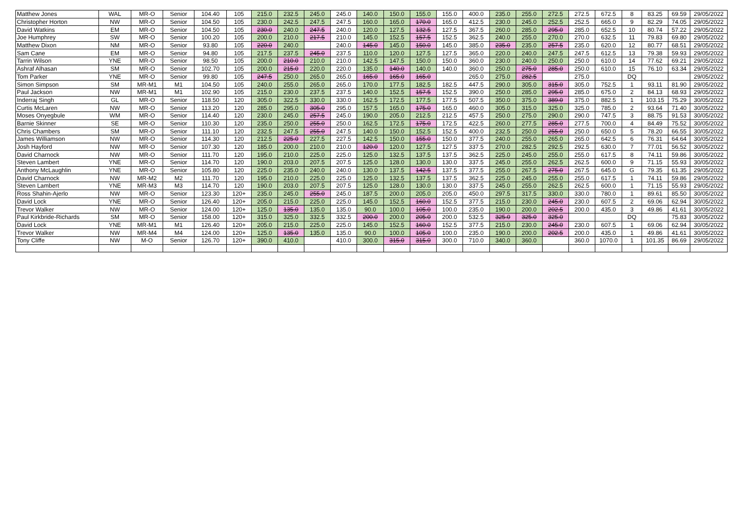| Matthew Jones | WAL | MR-O | Senior | 104.40 | 105 | 215.0 | 232.5 | 245.0 | 245.0 | 140.0 | 150.0 | 155.0 | 155.0 | 400.0 | 235.0 | 255.0 | 272.5 | 272.5 | 672.5 | 8 | 83.25 | 69.59 | 29/05/2022 |
| Christopher Horton | NW | MR-O | Senior | 104.50 | 105 | 230.0 | 242.5 | 247.5 | 247.5 | 160.0 | 165.0 | 170.0 | 165.0 | 412.5 | 230.0 | 245.0 | 252.5 | 252.5 | 665.0 | 9 | 82.29 | 74.05 | 29/05/2022 |
| David Watkins | EM | MR-O | Senior | 104.50 | 105 | 230.0 | 240.0 | 247.5 | 240.0 | 120.0 | 127.5 | 132.5 | 127.5 | 367.5 | 260.0 | 285.0 | 295.0 | 285.0 | 652.5 | 10 | 80.74 | 57.22 | 29/05/2022 |
| Joe Humphrey | SW | MR-O | Senior | 100.20 | 105 | 200.0 | 210.0 | 217.5 | 210.0 | 145.0 | 152.5 | 157.5 | 152.5 | 362.5 | 240.0 | 255.0 | 270.0 | 270.0 | 632.5 | 11 | 79.83 | 69.80 | 29/05/2022 |
| Matthew Dixon | NM | MR-O | Senior | 93.80 | 105 | 220.0 | 240.0 | | 240.0 | 145.0 | 145.0 | 150.0 | 145.0 | 385.0 | 235.0 | 235.0 | 257.5 | 235.0 | 620.0 | 12 | 80.77 | 68.51 | 29/05/2022 |
| Sam Cane | EM | MR-O | Senior | 94.80 | 105 | 217.5 | 237.5 | 245.0 | 237.5 | 110.0 | 120.0 | 127.5 | 127.5 | 365.0 | 220.0 | 240.0 | 247.5 | 247.5 | 612.5 | 13 | 79.38 | 59.93 | 29/05/2022 |
| Tarrin Wilson | YNE | MR-O | Senior | 98.50 | 105 | 200.0 | 210.0 | 210.0 | 210.0 | 142.5 | 147.5 | 150.0 | 150.0 | 360.0 | 230.0 | 240.0 | 250.0 | 250.0 | 610.0 | 14 | 77.62 | 69.21 | 29/05/2022 |
| Ashraf Alhasan | SM | MR-O | Senior | 102.70 | 105 | 200.0 | 215.0 | 220.0 | 220.0 | 135.0 | 140.0 | 140.0 | 140.0 | 360.0 | 250.0 | 275.0 | 285.0 | 250.0 | 610.0 | 15 | 76.10 | 63.34 | 29/05/2022 |
| Tom Parker | YNE | MR-O | Senior | 99.80 | 105 | 247.5 | 250.0 | 265.0 | 265.0 | 165.0 | 165.0 | 165.0 | | 265.0 | 275.0 | 282.5 | | 275.0 | | DQ | | | 29/05/2022 |
| Simon Simpson | SM | MR-M1 | M1 | 104.50 | 105 | 240.0 | 255.0 | 265.0 | 265.0 | 170.0 | 177.5 | 182.5 | 182.5 | 447.5 | 290.0 | 305.0 | 315.0 | 305.0 | 752.5 | 1 | 93.11 | 81.90 | 29/05/2022 |
| Paul Jackson | NW | MR-M1 | M1 | 102.90 | 105 | 215.0 | 230.0 | 237.5 | 237.5 | 140.0 | 152.5 | 157.5 | 152.5 | 390.0 | 250.0 | 285.0 | 295.0 | 285.0 | 675.0 | 2 | 84.13 | 68.93 | 29/05/2022 |
| Inderraj Singh | GL | MR-O | Senior | 118.50 | 120 | 305.0 | 322.5 | 330.0 | 330.0 | 162.5 | 172.5 | 177.5 | 177.5 | 507.5 | 350.0 | 375.0 | 389.0 | 375.0 | 882.5 | 1 | 103.15 | 75.29 | 30/05/2022 |
| Curtis McLaren | NW | MR-O | Senior | 113.20 | 120 | 285.0 | 295.0 | 305.0 | 295.0 | 157.5 | 165.0 | 175.0 | 165.0 | 460.0 | 305.0 | 315.0 | 325.0 | 325.0 | 785.0 | 2 | 93.64 | 71.40 | 30/05/2022 |
| Moses Onyegbule | WM | MR-O | Senior | 114.40 | 120 | 230.0 | 245.0 | 257.5 | 245.0 | 190.0 | 205.0 | 212.5 | 212.5 | 457.5 | 250.0 | 275.0 | 290.0 | 290.0 | 747.5 | 3 | 88.75 | 91.53 | 30/05/2022 |
| Barnie Skinner | SE | MR-O | Senior | 110.30 | 120 | 235.0 | 250.0 | 255.0 | 250.0 | 162.5 | 172.5 | 175.0 | 172.5 | 422.5 | 260.0 | 277.5 | 285.0 | 277.5 | 700.0 | 4 | 84.49 | 75.52 | 30/05/2022 |
| Chris Chambers | SM | MR-O | Senior | 111.10 | 120 | 232.5 | 247.5 | 255.0 | 247.5 | 140.0 | 150.0 | 152.5 | 152.5 | 400.0 | 232.5 | 250.0 | 255.0 | 250.0 | 650.0 | 5 | 78.20 | 66.55 | 30/05/2022 |
| James Williamson | NW | MR-O | Senior | 114.30 | 120 | 212.5 | 225.0 | 227.5 | 227.5 | 142.5 | 150.0 | 155.0 | 150.0 | 377.5 | 240.0 | 255.0 | 265.0 | 265.0 | 642.5 | 6 | 76.31 | 64.64 | 30/05/2022 |
| Josh Hayford | NW | MR-O | Senior | 107.30 | 120 | 185.0 | 200.0 | 210.0 | 210.0 | 120.0 | 120.0 | 127.5 | 127.5 | 337.5 | 270.0 | 282.5 | 292.5 | 292.5 | 630.0 | 7 | 77.01 | 56.52 | 30/05/2022 |
| David Charnock | NW | MR-O | Senior | 111.70 | 120 | 195.0 | 210.0 | 225.0 | 225.0 | 125.0 | 132.5 | 137.5 | 137.5 | 362.5 | 225.0 | 245.0 | 255.0 | 255.0 | 617.5 | 8 | 74.11 | 59.86 | 30/05/2022 |
| Steven Lambert | YNE | MR-O | Senior | 114.70 | 120 | 190.0 | 203.0 | 207.5 | 207.5 | 125.0 | 128.0 | 130.0 | 130.0 | 337.5 | 245.0 | 255.0 | 262.5 | 262.5 | 600.0 | 9 | 71.15 | 55.93 | 30/05/2022 |
| Anthony McLaughlin | YNE | MR-O | Senior | 105.80 | 120 | 225.0 | 235.0 | 240.0 | 240.0 | 130.0 | 137.5 | 142.5 | 137.5 | 377.5 | 255.0 | 267.5 | 275.0 | 267.5 | 645.0 | G | 79.35 | 61.35 | 29/05/2022 |
| David Charnock | NW | MR-M2 | M2 | 111.70 | 120 | 195.0 | 210.0 | 225.0 | 225.0 | 125.0 | 132.5 | 137.5 | 137.5 | 362.5 | 225.0 | 245.0 | 255.0 | 255.0 | 617.5 | 1 | 74.11 | 59.86 | 29/05/2022 |
| Steven Lambert | YNE | MR-M3 | M3 | 114.70 | 120 | 190.0 | 203.0 | 207.5 | 207.5 | 125.0 | 128.0 | 130.0 | 130.0 | 337.5 | 245.0 | 255.0 | 262.5 | 262.5 | 600.0 | 1 | 71.15 | 55.93 | 29/05/2022 |
| Ross Shahin-Ajerlo | NW | MR-O | Senior | 123.30 | 120+ | 235.0 | 245.0 | 255.0 | 245.0 | 187.5 | 200.0 | 205.0 | 205.0 | 450.0 | 297.5 | 317.5 | 330.0 | 330.0 | 780.0 | 1 | 89.61 | 85.50 | 30/05/2022 |
| David Lock | YNE | MR-O | Senior | 126.40 | 120+ | 205.0 | 215.0 | 225.0 | 225.0 | 145.0 | 152.5 | 160.0 | 152.5 | 377.5 | 215.0 | 230.0 | 245.0 | 230.0 | 607.5 | 2 | 69.06 | 62.94 | 30/05/2022 |
| Trevor Walker | NW | MR-O | Senior | 124.00 | 120+ | 125.0 | 135.0 | 135.0 | 135.0 | 90.0 | 100.0 | 105.0 | 100.0 | 235.0 | 190.0 | 200.0 | 202.5 | 200.0 | 435.0 | 3 | 49.86 | 41.61 | 30/05/2022 |
| Paul Kirkbride-Richards | SM | MR-O | Senior | 158.00 | 120+ | 315.0 | 325.0 | 332.5 | 332.5 | 200.0 | 200.0 | 205.0 | 200.0 | 532.5 | 325.0 | 325.0 | 325.0 | | | DQ | | 75.83 | 30/05/2022 |
| David Lock | YNE | MR-M1 | M1 | 126.40 | 120+ | 205.0 | 215.0 | 225.0 | 225.0 | 145.0 | 152.5 | 160.0 | 152.5 | 377.5 | 215.0 | 230.0 | 245.0 | 230.0 | 607.5 | 1 | 69.06 | 62.94 | 30/05/2022 |
| Trevor Walker | NW | MR-M4 | M4 | 124.00 | 120+ | 125.0 | 135.0 | 135.0 | 135.0 | 90.0 | 100.0 | 105.0 | 100.0 | 235.0 | 190.0 | 200.0 | 202.5 | 200.0 | 435.0 | 1 | 49.86 | 41.61 | 30/05/2022 |
| Tony Cliffe | NW | M-O | Senior | 126.70 | 120+ | 390.0 | 410.0 | | 410.0 | 300.0 | 315.0 | 315.0 | 300.0 | 710.0 | 340.0 | 360.0 | | 360.0 | 1070.0 | 1 | 101.35 | 86.69 | 29/05/2022 |